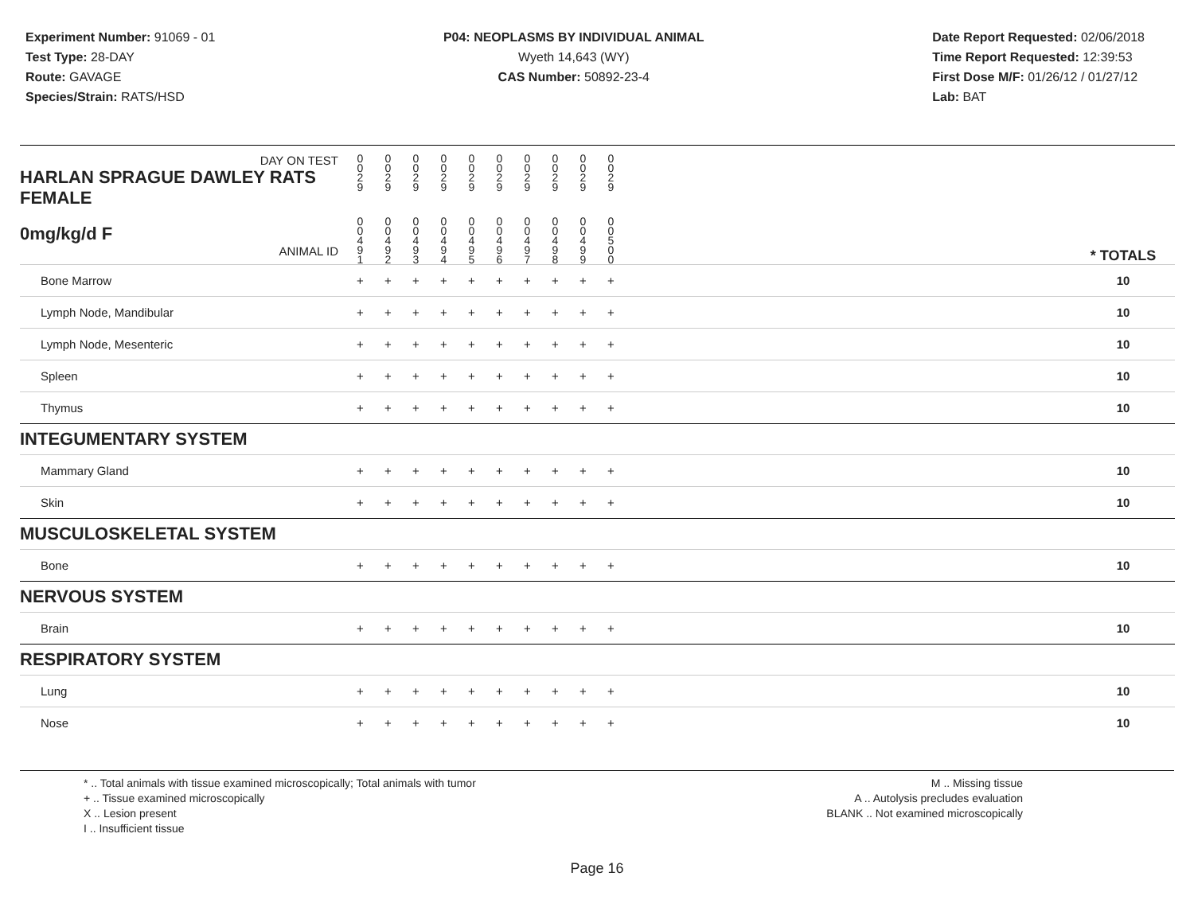Experiment Number: 91069 - 01
Test Type: 28-DAY
Route: GAVAGE
Species/Strain: RATS/HSD
P04: NEOPLASMS BY INDIVIDUAL ANIMAL
Wyeth 14,643 (WY)
CAS Number: 50892-23-4
Date Report Requested: 02/06/2018
Time Report Requested: 12:39:53
First Dose M/F: 01/26/12 / 01/27/12
Lab: BAT
| DAY ON TEST HARLAN SPRAGUE DAWLEY RATS FEMALE | 0 0 2 9 | 0 0 2 9 | 0 0 2 9 | 0 0 2 9 | 0 0 2 9 | 0 0 2 9 | 0 0 2 9 | 0 0 2 9 | 0 0 2 9 | 0 0 2 9 | | |
| 0mg/kg/d F ANIMAL ID | 0 0 4 9 1 | 0 0 4 9 2 | 0 0 4 9 3 | 0 0 4 9 4 | 0 0 4 9 5 | 0 0 4 9 6 | 0 0 4 9 7 | 0 0 4 9 8 | 0 0 4 9 9 | 0 0 5 0 0 | | * TOTALS |
| Bone Marrow | + | + | + | + | + | + | + | + | + | + | | 10 |
| Lymph Node, Mandibular | + | + | + | + | + | + | + | + | + | + | | 10 |
| Lymph Node, Mesenteric | + | + | + | + | + | + | + | + | + | + | | 10 |
| Spleen | + | + | + | + | + | + | + | + | + | + | | 10 |
| Thymus | + | + | + | + | + | + | + | + | + | + | | 10 |
| INTEGUMENTARY SYSTEM | | | | | | | | | | | | |
| Mammary Gland | + | + | + | + | + | + | + | + | + | + | | 10 |
| Skin | + | + | + | + | + | + | + | + | + | + | | 10 |
| MUSCULOSKELETAL SYSTEM | | | | | | | | | | | | |
| Bone | + | + | + | + | + | + | + | + | + | + | | 10 |
| NERVOUS SYSTEM | | | | | | | | | | | | |
| Brain | + | + | + | + | + | + | + | + | + | + | | 10 |
| RESPIRATORY SYSTEM | | | | | | | | | | | | |
| Lung | + | + | + | + | + | + | + | + | + | + | | 10 |
| Nose | + | + | + | + | + | + | + | + | + | + | | 10 |
* .. Total animals with tissue examined microscopically; Total animals with tumor
+ .. Tissue examined microscopically
X .. Lesion present
I .. Insufficient tissue
M .. Missing tissue
A .. Autolysis precludes evaluation
BLANK .. Not examined microscopically
Page 16